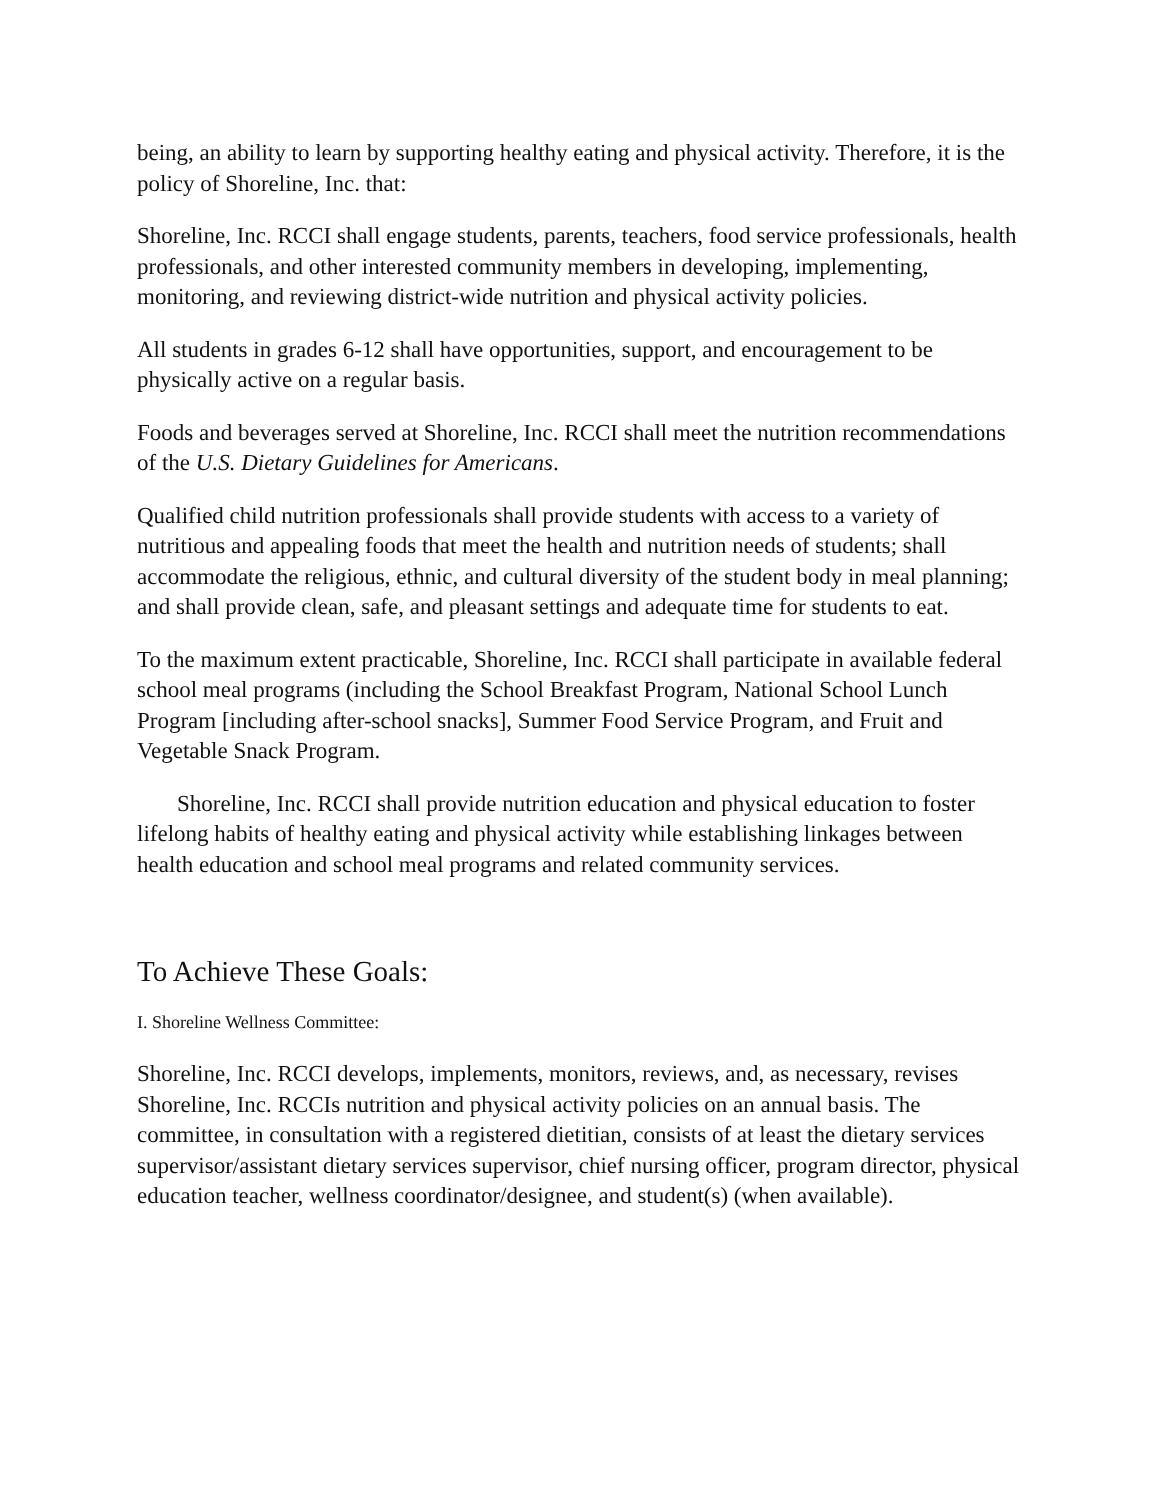being, an ability to learn by supporting healthy eating and physical activity. Therefore, it is the policy of Shoreline, Inc. that:
Shoreline, Inc. RCCI shall engage students, parents, teachers, food service professionals, health professionals, and other interested community members in developing, implementing, monitoring, and reviewing district-wide nutrition and physical activity policies.
All students in grades 6-12 shall have opportunities, support, and encouragement to be physically active on a regular basis.
Foods and beverages served at Shoreline, Inc. RCCI shall meet the nutrition recommendations of the U.S. Dietary Guidelines for Americans.
Qualified child nutrition professionals shall provide students with access to a variety of nutritious and appealing foods that meet the health and nutrition needs of students; shall accommodate the religious, ethnic, and cultural diversity of the student body in meal planning; and shall provide clean, safe, and pleasant settings and adequate time for students to eat.
To the maximum extent practicable, Shoreline, Inc. RCCI shall participate in available federal school meal programs (including the School Breakfast Program, National School Lunch Program [including after-school snacks], Summer Food Service Program, and Fruit and Vegetable Snack Program.
Shoreline, Inc. RCCI shall provide nutrition education and physical education to foster lifelong habits of healthy eating and physical activity while establishing linkages between health education and school meal programs and related community services.
To Achieve These Goals:
I. Shoreline Wellness Committee:
Shoreline, Inc. RCCI develops, implements, monitors, reviews, and, as necessary, revises Shoreline, Inc. RCCIs nutrition and physical activity policies on an annual basis. The committee, in consultation with a registered dietitian, consists of at least the dietary services supervisor/assistant dietary services supervisor, chief nursing officer, program director, physical education teacher, wellness coordinator/designee, and student(s) (when available).